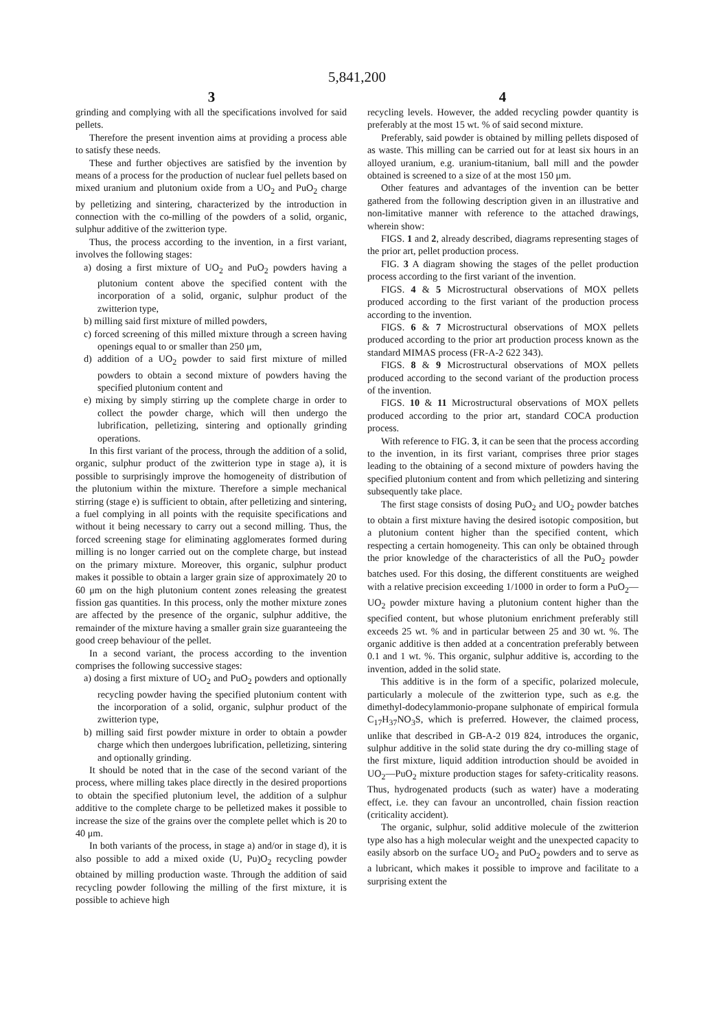5,841,200
3 4
grinding and complying with all the specifications involved for said pellets.
Therefore the present invention aims at providing a process able to satisfy these needs.
These and further objectives are satisfied by the invention by means of a process for the production of nuclear fuel pellets based on mixed uranium and plutonium oxide from a UO<sub>2</sub> and PuO<sub>2</sub> charge by pelletizing and sintering, characterized by the introduction in connection with the co-milling of the powders of a solid, organic, sulphur additive of the zwitterion type.
Thus, the process according to the invention, in a first variant, involves the following stages:
a) dosing a first mixture of UO<sub>2</sub> and PuO<sub>2</sub> powders having a plutonium content above the specified content with the incorporation of a solid, organic, sulphur product of the zwitterion type,
b) milling said first mixture of milled powders,
c) forced screening of this milled mixture through a screen having openings equal to or smaller than 250 μm,
d) addition of a UO<sub>2</sub> powder to said first mixture of milled powders to obtain a second mixture of powders having the specified plutonium content and
e) mixing by simply stirring up the complete charge in order to collect the powder charge, which will then undergo the lubrification, pelletizing, sintering and optionally grinding operations.
In this first variant of the process, through the addition of a solid, organic, sulphur product of the zwitterion type in stage a), it is possible to surprisingly improve the homogeneity of distribution of the plutonium within the mixture. Therefore a simple mechanical stirring (stage e) is sufficient to obtain, after pelletizing and sintering, a fuel complying in all points with the requisite specifications and without it being necessary to carry out a second milling. Thus, the forced screening stage for eliminating agglomerates formed during milling is no longer carried out on the complete charge, but instead on the primary mixture. Moreover, this organic, sulphur product makes it possible to obtain a larger grain size of approximately 20 to 60 μm on the high plutonium content zones releasing the greatest fission gas quantities. In this process, only the mother mixture zones are affected by the presence of the organic, sulphur additive, the remainder of the mixture having a smaller grain size guaranteeing the good creep behaviour of the pellet.
In a second variant, the process according to the invention comprises the following successive stages:
a) dosing a first mixture of UO<sub>2</sub> and PuO<sub>2</sub> powders and optionally recycling powder having the specified plutonium content with the incorporation of a solid, organic, sulphur product of the zwitterion type,
b) milling said first powder mixture in order to obtain a powder charge which then undergoes lubrification, pelletizing, sintering and optionally grinding.
It should be noted that in the case of the second variant of the process, where milling takes place directly in the desired proportions to obtain the specified plutonium level, the addition of a sulphur additive to the complete charge to be pelletized makes it possible to increase the size of the grains over the complete pellet which is 20 to 40 μm.
In both variants of the process, in stage a) and/or in stage d), it is also possible to add a mixed oxide (U, Pu)O<sub>2</sub> recycling powder obtained by milling production waste. Through the addition of said recycling powder following the milling of the first mixture, it is possible to achieve high
recycling levels. However, the added recycling powder quantity is preferably at the most 15 wt. % of said second mixture.
Preferably, said powder is obtained by milling pellets disposed of as waste. This milling can be carried out for at least six hours in an alloyed uranium, e.g. uranium-titanium, ball mill and the powder obtained is screened to a size of at the most 150 μm.
Other features and advantages of the invention can be better gathered from the following description given in an illustrative and non-limitative manner with reference to the attached drawings, wherein show:
FIGS. 1 and 2, already described, diagrams representing stages of the prior art, pellet production process.
FIG. 3 A diagram showing the stages of the pellet production process according to the first variant of the invention.
FIGS. 4 & 5 Microstructural observations of MOX pellets produced according to the first variant of the production process according to the invention.
FIGS. 6 & 7 Microstructural observations of MOX pellets produced according to the prior art production process known as the standard MIMAS process (FR-A-2 622 343).
FIGS. 8 & 9 Microstructural observations of MOX pellets produced according to the second variant of the production process of the invention.
FIGS. 10 & 11 Microstructural observations of MOX pellets produced according to the prior art, standard COCA production process.
With reference to FIG. 3, it can be seen that the process according to the invention, in its first variant, comprises three prior stages leading to the obtaining of a second mixture of powders having the specified plutonium content and from which pelletizing and sintering subsequently take place.
The first stage consists of dosing PuO<sub>2</sub> and UO<sub>2</sub> powder batches to obtain a first mixture having the desired isotopic composition, but a plutonium content higher than the specified content, which respecting a certain homogeneity. This can only be obtained through the prior knowledge of the characteristics of all the PuO<sub>2</sub> powder batches used. For this dosing, the different constituents are weighed with a relative precision exceeding 1/1000 in order to form a PuO<sub>2</sub>—UO<sub>2</sub> powder mixture having a plutonium content higher than the specified content, but whose plutonium enrichment preferably still exceeds 25 wt. % and in particular between 25 and 30 wt. %. The organic additive is then added at a concentration preferably between 0.1 and 1 wt. %. This organic, sulphur additive is, according to the invention, added in the solid state.
This additive is in the form of a specific, polarized molecule, particularly a molecule of the zwitterion type, such as e.g. the dimethyl-dodecylammonio-propane sulphonate of empirical formula C<sub>17</sub>H<sub>37</sub>NO<sub>3</sub>S, which is preferred. However, the claimed process, unlike that described in GB-A-2 019 824, introduces the organic, sulphur additive in the solid state during the dry co-milling stage of the first mixture, liquid addition introduction should be avoided in UO<sub>2</sub>—PuO<sub>2</sub> mixture production stages for safety-criticality reasons. Thus, hydrogenated products (such as water) have a moderating effect, i.e. they can favour an uncontrolled, chain fission reaction (criticality accident).
The organic, sulphur, solid additive molecule of the zwitterion type also has a high molecular weight and the unexpected capacity to easily absorb on the surface UO<sub>2</sub> and PuO<sub>2</sub> powders and to serve as a lubricant, which makes it possible to improve and facilitate to a surprising extent the